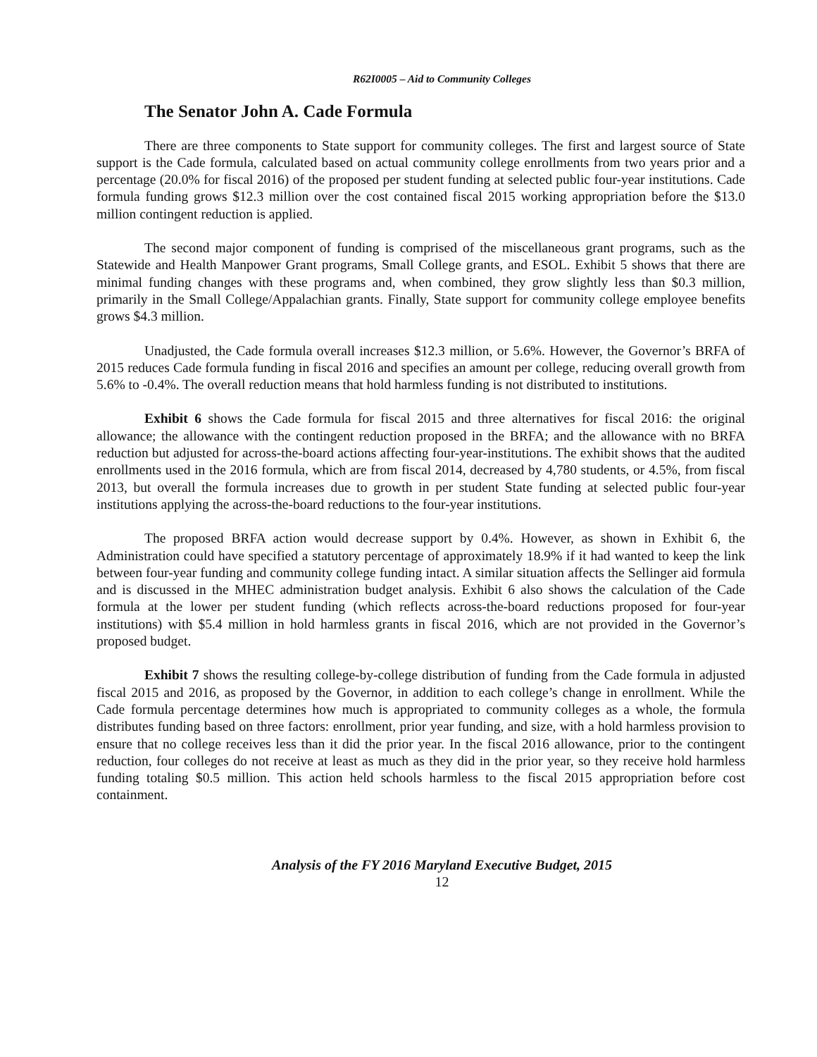R62I0005 – Aid to Community Colleges
The Senator John A. Cade Formula
There are three components to State support for community colleges. The first and largest source of State support is the Cade formula, calculated based on actual community college enrollments from two years prior and a percentage (20.0% for fiscal 2016) of the proposed per student funding at selected public four-year institutions. Cade formula funding grows $12.3 million over the cost contained fiscal 2015 working appropriation before the $13.0 million contingent reduction is applied.
The second major component of funding is comprised of the miscellaneous grant programs, such as the Statewide and Health Manpower Grant programs, Small College grants, and ESOL. Exhibit 5 shows that there are minimal funding changes with these programs and, when combined, they grow slightly less than $0.3 million, primarily in the Small College/Appalachian grants. Finally, State support for community college employee benefits grows $4.3 million.
Unadjusted, the Cade formula overall increases $12.3 million, or 5.6%. However, the Governor’s BRFA of 2015 reduces Cade formula funding in fiscal 2016 and specifies an amount per college, reducing overall growth from 5.6% to -0.4%. The overall reduction means that hold harmless funding is not distributed to institutions.
Exhibit 6 shows the Cade formula for fiscal 2015 and three alternatives for fiscal 2016: the original allowance; the allowance with the contingent reduction proposed in the BRFA; and the allowance with no BRFA reduction but adjusted for across-the-board actions affecting four-year-institutions. The exhibit shows that the audited enrollments used in the 2016 formula, which are from fiscal 2014, decreased by 4,780 students, or 4.5%, from fiscal 2013, but overall the formula increases due to growth in per student State funding at selected public four-year institutions applying the across-the-board reductions to the four-year institutions.
The proposed BRFA action would decrease support by 0.4%. However, as shown in Exhibit 6, the Administration could have specified a statutory percentage of approximately 18.9% if it had wanted to keep the link between four-year funding and community college funding intact. A similar situation affects the Sellinger aid formula and is discussed in the MHEC administration budget analysis. Exhibit 6 also shows the calculation of the Cade formula at the lower per student funding (which reflects across-the-board reductions proposed for four-year institutions) with $5.4 million in hold harmless grants in fiscal 2016, which are not provided in the Governor’s proposed budget.
Exhibit 7 shows the resulting college-by-college distribution of funding from the Cade formula in adjusted fiscal 2015 and 2016, as proposed by the Governor, in addition to each college’s change in enrollment. While the Cade formula percentage determines how much is appropriated to community colleges as a whole, the formula distributes funding based on three factors: enrollment, prior year funding, and size, with a hold harmless provision to ensure that no college receives less than it did the prior year. In the fiscal 2016 allowance, prior to the contingent reduction, four colleges do not receive at least as much as they did in the prior year, so they receive hold harmless funding totaling $0.5 million. This action held schools harmless to the fiscal 2015 appropriation before cost containment.
Analysis of the FY 2016 Maryland Executive Budget, 2015
12